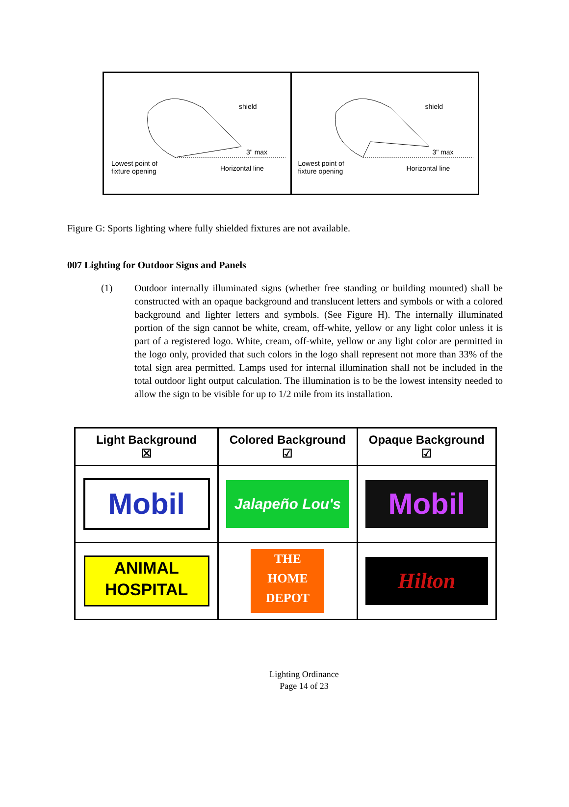shield
3" max
Lowest point of
fixture opening Horizontal line
shield
3" max
Lowest point of
fixture opening Horizontal line
Figure G: Sports lighting where fully shielded fixtures are not available.
007 Lighting for Outdoor Signs and Panels
(1) Outdoor internally illuminated signs (whether free standing or building mounted) shall be constructed with an opaque background and translucent letters and symbols or with a colored background and lighter letters and symbols. (See Figure H). The internally illuminated portion of the sign cannot be white, cream, off-white, yellow or any light color unless it is part of a registered logo. White, cream, off-white, yellow or any light color are permitted in the logo only, provided that such colors in the logo shall represent not more than 33% of the total sign area permitted. Lamps used for internal illumination shall not be included in the total outdoor light output calculation. The illumination is to be the lowest intensity needed to allow the sign to be visible for up to 1/2 mile from its installation.
| Light Background ☒ | Colored Background ☑ | Opaque Background ☑ |
| --- | --- | --- |
| Mobil | Jalapeño Lou's | Mobil |
| ANIMAL HOSPITAL | THE HOME DEPOT | Hilton |
Lighting Ordinance
Page 14 of 23